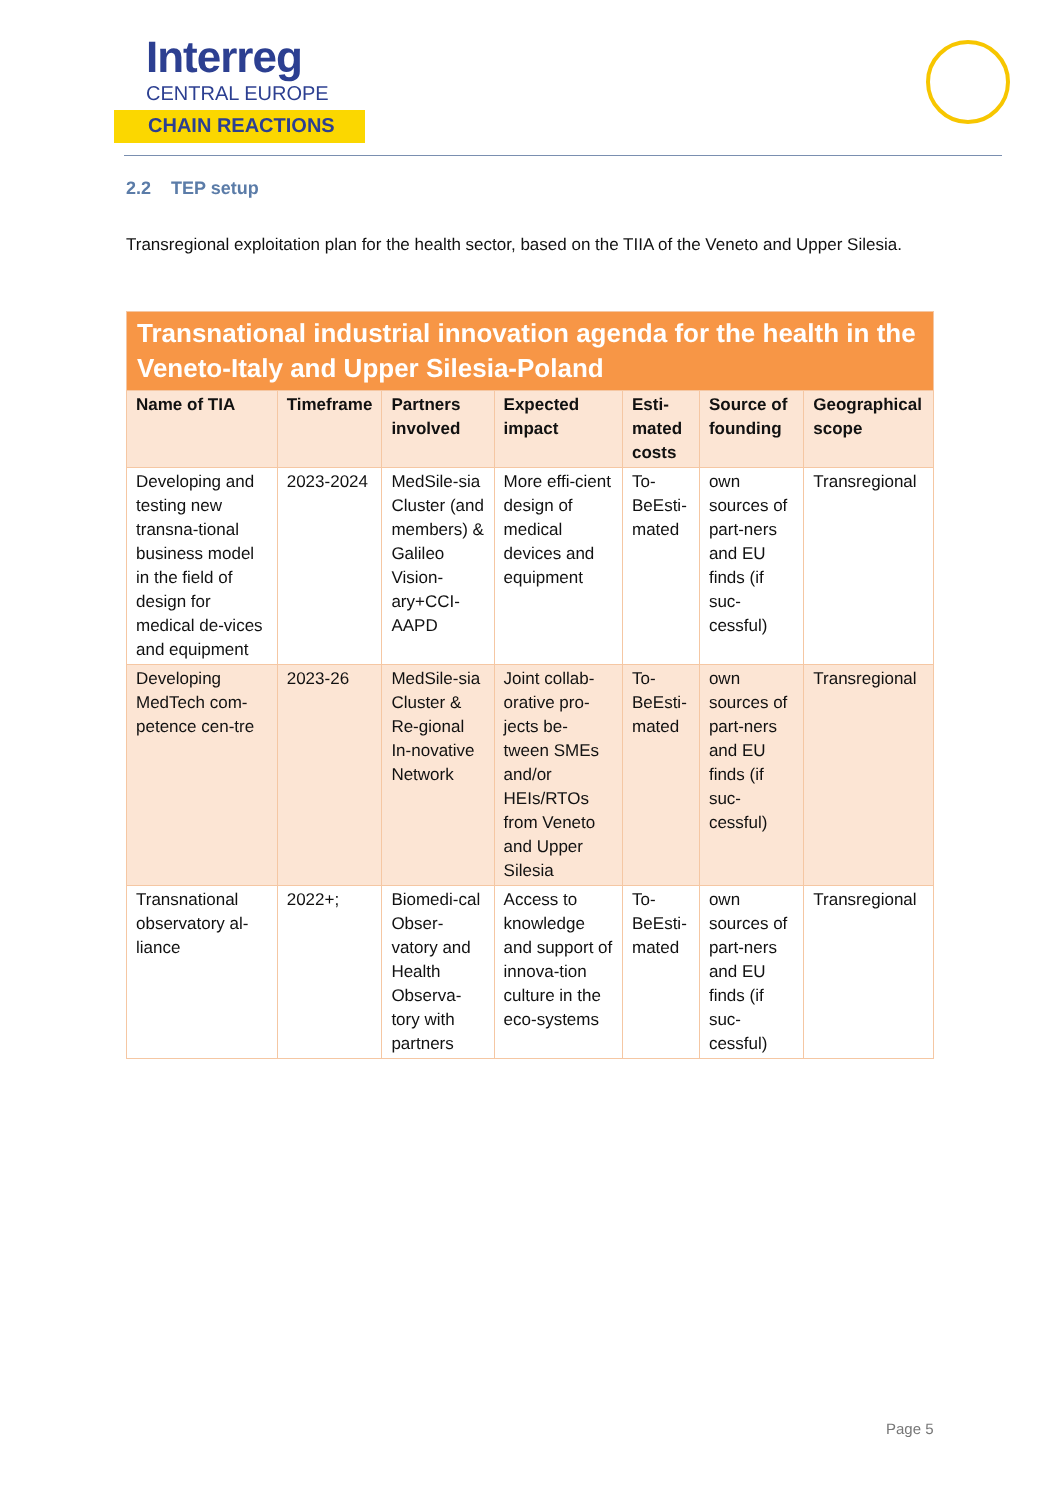Interreg
CENTRAL EUROPE
CHAIN REACTIONS
2.2 TEP setup
Transregional exploitation plan for the health sector, based on the TIIA of the Veneto and Upper Silesia.
| Transnational industrial innovation agenda for the health in the Veneto-Italy and Upper Silesia-Poland | | | | | | |
| --- | --- | --- | --- | --- | --- | --- |
| Name of TIA | Timeframe | Partners involved | Expected impact | Esti-mated costs | Source of founding | Geographical scope |
| Developing and testing new transna-tional business model in the field of design for medical de-vices and equipment | 2023-2024 | MedSile-sia Cluster (and members) & Galileo Vision-ary+CCI-AAPD | More effi-cient design of medical devices and equipment | To-BeEsti-mated | own sources of part-ners and EU finds (if suc-cessful) | Transregional |
| Developing MedTech com-petence cen-tre | 2023-26 | MedSile-sia Cluster & Re-gional In-novative Network | Joint collab-orative pro-jects be-tween SMEs and/or HEIs/RTOs from Veneto and Upper Silesia | To-BeEsti-mated | own sources of part-ners and EU finds (if suc-cessful) | Transregional |
| Transnational observatory al-liance | 2022+; | Biomedi-cal Obser-vatory and Health Observa-tory with partners | Access to knowledge and support of innova-tion culture in the eco-systems | To-BeEsti-mated | own sources of part-ners and EU finds (if suc-cessful) | Transregional |
Page 5